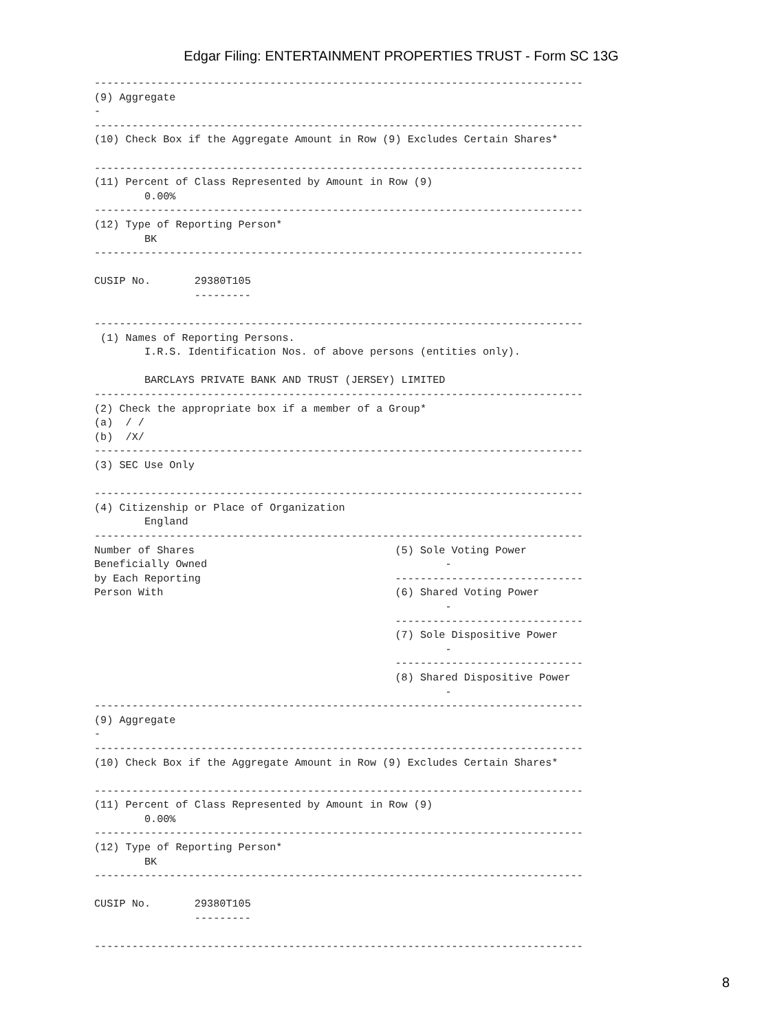Edgar Filing: ENTERTAINMENT PROPERTIES TRUST - Form SC 13G
------------------------------------------------------------------------------
(9) Aggregate
-
------------------------------------------------------------------------------
(10) Check Box if the Aggregate Amount in Row (9) Excludes Certain Shares*

------------------------------------------------------------------------------
(11) Percent of Class Represented by Amount in Row (9)
        0.00%
------------------------------------------------------------------------------
(12) Type of Reporting Person*
        BK
------------------------------------------------------------------------------

CUSIP No.       29380T105
                ---------

------------------------------------------------------------------------------
 (1) Names of Reporting Persons.
        I.R.S. Identification Nos. of above persons (entities only).

        BARCLAYS PRIVATE BANK AND TRUST (JERSEY) LIMITED
------------------------------------------------------------------------------
(2) Check the appropriate box if a member of a Group*
(a)  / /
(b)  /X/
------------------------------------------------------------------------------
(3) SEC Use Only

------------------------------------------------------------------------------
(4) Citizenship or Place of Organization
        England
------------------------------------------------------------------------------
Number of Shares                                (5) Sole Voting Power
Beneficially Owned                                      -
by Each Reporting                               ------------------------------
Person With                                     (6) Shared Voting Power
                                                        -
                                                ------------------------------
                                                (7) Sole Dispositive Power
                                                        -
                                                ------------------------------
                                                (8) Shared Dispositive Power
                                                        -
------------------------------------------------------------------------------
(9) Aggregate
-
------------------------------------------------------------------------------
(10) Check Box if the Aggregate Amount in Row (9) Excludes Certain Shares*

------------------------------------------------------------------------------
(11) Percent of Class Represented by Amount in Row (9)
        0.00%
------------------------------------------------------------------------------
(12) Type of Reporting Person*
        BK
------------------------------------------------------------------------------

CUSIP No.       29380T105
                ---------

------------------------------------------------------------------------------
8